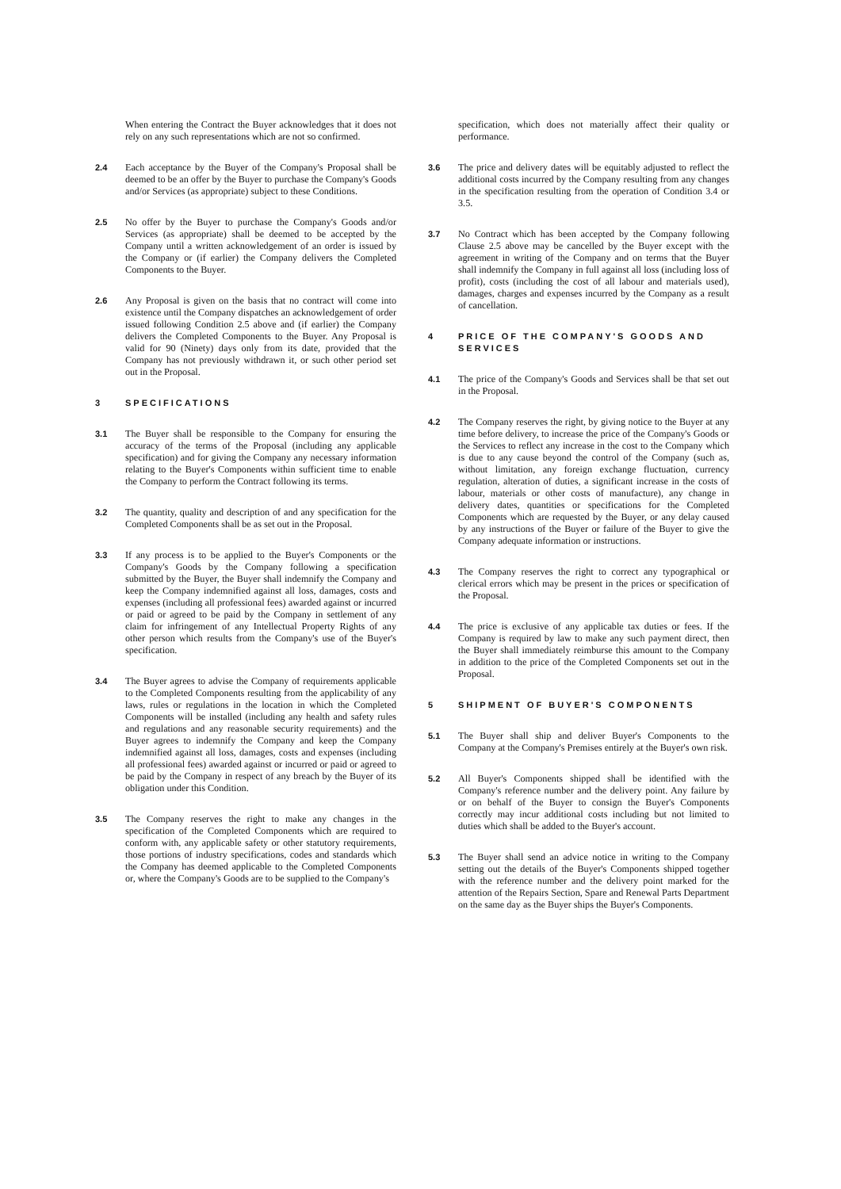When entering the Contract the Buyer acknowledges that it does not rely on any such representations which are not so confirmed.
2.4 Each acceptance by the Buyer of the Company's Proposal shall be deemed to be an offer by the Buyer to purchase the Company's Goods and/or Services (as appropriate) subject to these Conditions.
2.5 No offer by the Buyer to purchase the Company's Goods and/or Services (as appropriate) shall be deemed to be accepted by the Company until a written acknowledgement of an order is issued by the Company or (if earlier) the Company delivers the Completed Components to the Buyer.
2.6 Any Proposal is given on the basis that no contract will come into existence until the Company dispatches an acknowledgement of order issued following Condition 2.5 above and (if earlier) the Company delivers the Completed Components to the Buyer. Any Proposal is valid for 90 (Ninety) days only from its date, provided that the Company has not previously withdrawn it, or such other period set out in the Proposal.
3 SPECIFICATIONS
3.1 The Buyer shall be responsible to the Company for ensuring the accuracy of the terms of the Proposal (including any applicable specification) and for giving the Company any necessary information relating to the Buyer's Components within sufficient time to enable the Company to perform the Contract following its terms.
3.2 The quantity, quality and description of and any specification for the Completed Components shall be as set out in the Proposal.
3.3 If any process is to be applied to the Buyer's Components or the Company's Goods by the Company following a specification submitted by the Buyer, the Buyer shall indemnify the Company and keep the Company indemnified against all loss, damages, costs and expenses (including all professional fees) awarded against or incurred or paid or agreed to be paid by the Company in settlement of any claim for infringement of any Intellectual Property Rights of any other person which results from the Company's use of the Buyer's specification.
3.4 The Buyer agrees to advise the Company of requirements applicable to the Completed Components resulting from the applicability of any laws, rules or regulations in the location in which the Completed Components will be installed (including any health and safety rules and regulations and any reasonable security requirements) and the Buyer agrees to indemnify the Company and keep the Company indemnified against all loss, damages, costs and expenses (including all professional fees) awarded against or incurred or paid or agreed to be paid by the Company in respect of any breach by the Buyer of its obligation under this Condition.
3.5 The Company reserves the right to make any changes in the specification of the Completed Components which are required to conform with, any applicable safety or other statutory requirements, those portions of industry specifications, codes and standards which the Company has deemed applicable to the Completed Components or, where the Company's Goods are to be supplied to the Company's
specification, which does not materially affect their quality or performance.
3.6 The price and delivery dates will be equitably adjusted to reflect the additional costs incurred by the Company resulting from any changes in the specification resulting from the operation of Condition 3.4 or 3.5.
3.7 No Contract which has been accepted by the Company following Clause 2.5 above may be cancelled by the Buyer except with the agreement in writing of the Company and on terms that the Buyer shall indemnify the Company in full against all loss (including loss of profit), costs (including the cost of all labour and materials used), damages, charges and expenses incurred by the Company as a result of cancellation.
4 PRICE OF THE COMPANY'S GOODS AND SERVICES
4.1 The price of the Company's Goods and Services shall be that set out in the Proposal.
4.2 The Company reserves the right, by giving notice to the Buyer at any time before delivery, to increase the price of the Company's Goods or the Services to reflect any increase in the cost to the Company which is due to any cause beyond the control of the Company (such as, without limitation, any foreign exchange fluctuation, currency regulation, alteration of duties, a significant increase in the costs of labour, materials or other costs of manufacture), any change in delivery dates, quantities or specifications for the Completed Components which are requested by the Buyer, or any delay caused by any instructions of the Buyer or failure of the Buyer to give the Company adequate information or instructions.
4.3 The Company reserves the right to correct any typographical or clerical errors which may be present in the prices or specification of the Proposal.
4.4 The price is exclusive of any applicable tax duties or fees. If the Company is required by law to make any such payment direct, then the Buyer shall immediately reimburse this amount to the Company in addition to the price of the Completed Components set out in the Proposal.
5 SHIPMENT OF BUYER'S COMPONENTS
5.1 The Buyer shall ship and deliver Buyer's Components to the Company at the Company's Premises entirely at the Buyer's own risk.
5.2 All Buyer's Components shipped shall be identified with the Company's reference number and the delivery point. Any failure by or on behalf of the Buyer to consign the Buyer's Components correctly may incur additional costs including but not limited to duties which shall be added to the Buyer's account.
5.3 The Buyer shall send an advice notice in writing to the Company setting out the details of the Buyer's Components shipped together with the reference number and the delivery point marked for the attention of the Repairs Section, Spare and Renewal Parts Department on the same day as the Buyer ships the Buyer's Components.